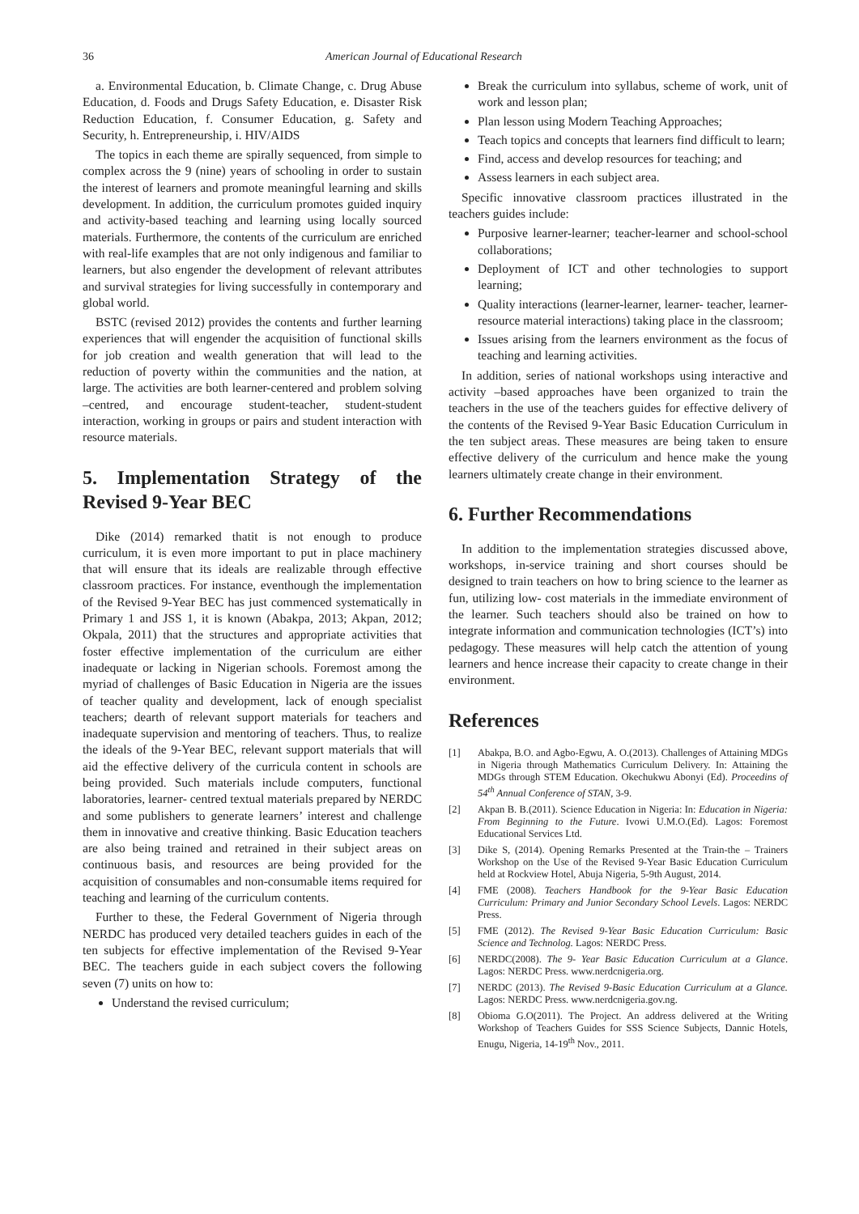36 American Journal of Educational Research
a. Environmental Education, b. Climate Change, c. Drug Abuse Education, d. Foods and Drugs Safety Education, e. Disaster Risk Reduction Education, f. Consumer Education, g. Safety and Security, h. Entrepreneurship, i. HIV/AIDS
The topics in each theme are spirally sequenced, from simple to complex across the 9 (nine) years of schooling in order to sustain the interest of learners and promote meaningful learning and skills development. In addition, the curriculum promotes guided inquiry and activity-based teaching and learning using locally sourced materials. Furthermore, the contents of the curriculum are enriched with real-life examples that are not only indigenous and familiar to learners, but also engender the development of relevant attributes and survival strategies for living successfully in contemporary and global world.
BSTC (revised 2012) provides the contents and further learning experiences that will engender the acquisition of functional skills for job creation and wealth generation that will lead to the reduction of poverty within the communities and the nation, at large. The activities are both learner-centered and problem solving –centred, and encourage student-teacher, student-student interaction, working in groups or pairs and student interaction with resource materials.
5. Implementation Strategy of the Revised 9-Year BEC
Dike (2014) remarked thatit is not enough to produce curriculum, it is even more important to put in place machinery that will ensure that its ideals are realizable through effective classroom practices. For instance, eventhough the implementation of the Revised 9-Year BEC has just commenced systematically in Primary 1 and JSS 1, it is known (Abakpa, 2013; Akpan, 2012; Okpala, 2011) that the structures and appropriate activities that foster effective implementation of the curriculum are either inadequate or lacking in Nigerian schools. Foremost among the myriad of challenges of Basic Education in Nigeria are the issues of teacher quality and development, lack of enough specialist teachers; dearth of relevant support materials for teachers and inadequate supervision and mentoring of teachers. Thus, to realize the ideals of the 9-Year BEC, relevant support materials that will aid the effective delivery of the curricula content in schools are being provided. Such materials include computers, functional laboratories, learner- centred textual materials prepared by NERDC and some publishers to generate learners’ interest and challenge them in innovative and creative thinking. Basic Education teachers are also being trained and retrained in their subject areas on continuous basis, and resources are being provided for the acquisition of consumables and non-consumable items required for teaching and learning of the curriculum contents.
Further to these, the Federal Government of Nigeria through NERDC has produced very detailed teachers guides in each of the ten subjects for effective implementation of the Revised 9-Year BEC. The teachers guide in each subject covers the following seven (7) units on how to:
Understand the revised curriculum;
Break the curriculum into syllabus, scheme of work, unit of work and lesson plan;
Plan lesson using Modern Teaching Approaches;
Teach topics and concepts that learners find difficult to learn;
Find, access and develop resources for teaching; and
Assess learners in each subject area.
Specific innovative classroom practices illustrated in the teachers guides include:
Purposive learner-learner; teacher-learner and school-school collaborations;
Deployment of ICT and other technologies to support learning;
Quality interactions (learner-learner, learner- teacher, learner-resource material interactions) taking place in the classroom;
Issues arising from the learners environment as the focus of teaching and learning activities.
In addition, series of national workshops using interactive and activity –based approaches have been organized to train the teachers in the use of the teachers guides for effective delivery of the contents of the Revised 9-Year Basic Education Curriculum in the ten subject areas. These measures are being taken to ensure effective delivery of the curriculum and hence make the young learners ultimately create change in their environment.
6. Further Recommendations
In addition to the implementation strategies discussed above, workshops, in-service training and short courses should be designed to train teachers on how to bring science to the learner as fun, utilizing low- cost materials in the immediate environment of the learner. Such teachers should also be trained on how to integrate information and communication technologies (ICT’s) into pedagogy. These measures will help catch the attention of young learners and hence increase their capacity to create change in their environment.
References
[1] Abakpa, B.O. and Agbo-Egwu, A. O.(2013). Challenges of Attaining MDGs in Nigeria through Mathematics Curriculum Delivery. In: Attaining the MDGs through STEM Education. Okechukwu Abonyi (Ed). Proceedins of 54<sup>th</sup> Annual Conference of STAN, 3-9.
[2] Akpan B. B.(2011). Science Education in Nigeria: In: Education in Nigeria: From Beginning to the Future. Ivowi U.M.O.(Ed). Lagos: Foremost Educational Services Ltd.
[3] Dike S, (2014). Opening Remarks Presented at the Train-the – Trainers Workshop on the Use of the Revised 9-Year Basic Education Curriculum held at Rockview Hotel, Abuja Nigeria, 5-9th August, 2014.
[4] FME (2008). Teachers Handbook for the 9-Year Basic Education Curriculum: Primary and Junior Secondary School Levels. Lagos: NERDC Press.
[5] FME (2012). The Revised 9-Year Basic Education Curriculum: Basic Science and Technolog. Lagos: NERDC Press.
[6] NERDC(2008). The 9- Year Basic Education Curriculum at a Glance. Lagos: NERDC Press. www.nerdcnigeria.org.
[7] NERDC (2013). The Revised 9-Basic Education Curriculum at a Glance. Lagos: NERDC Press. www.nerdcnigeria.gov.ng.
[8] Obioma G.O(2011). The Project. An address delivered at the Writing Workshop of Teachers Guides for SSS Science Subjects, Dannic Hotels, Enugu, Nigeria, 14-19<sup>th</sup> Nov., 2011.